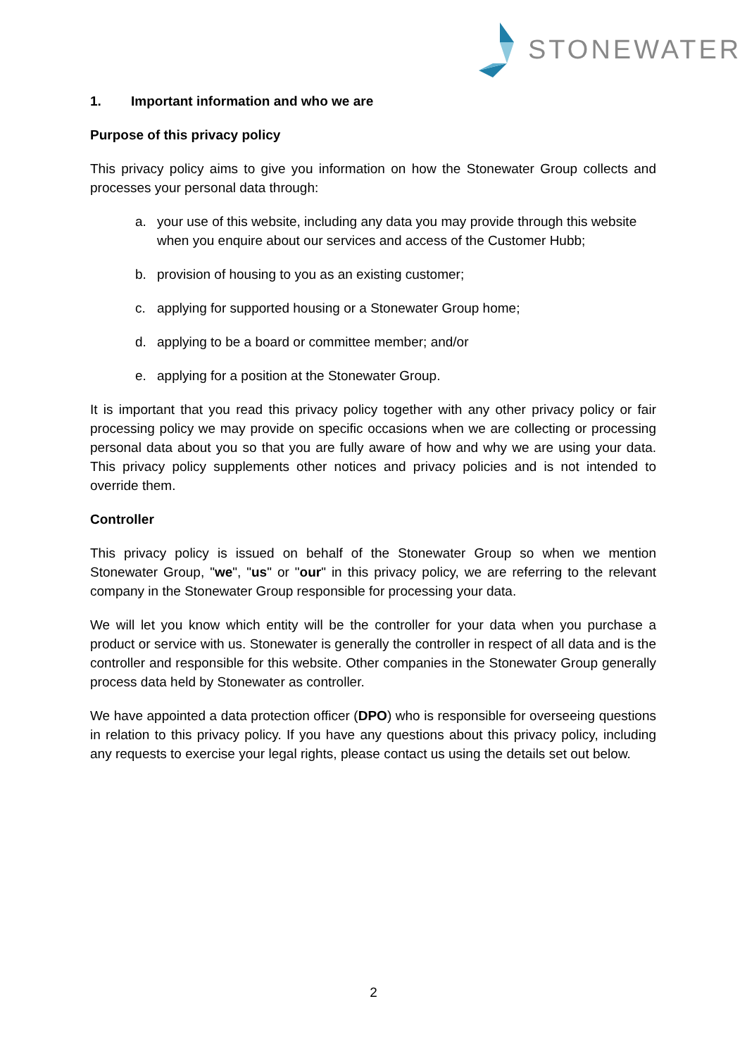STONEWATER
1. Important information and who we are
Purpose of this privacy policy
This privacy policy aims to give you information on how the Stonewater Group collects and processes your personal data through:
a. your use of this website, including any data you may provide through this website when you enquire about our services and access of the Customer Hubb;
b. provision of housing to you as an existing customer;
c. applying for supported housing or a Stonewater Group home;
d. applying to be a board or committee member; and/or
e. applying for a position at the Stonewater Group.
It is important that you read this privacy policy together with any other privacy policy or fair processing policy we may provide on specific occasions when we are collecting or processing personal data about you so that you are fully aware of how and why we are using your data. This privacy policy supplements other notices and privacy policies and is not intended to override them.
Controller
This privacy policy is issued on behalf of the Stonewater Group so when we mention Stonewater Group, "we", "us" or "our" in this privacy policy, we are referring to the relevant company in the Stonewater Group responsible for processing your data.
We will let you know which entity will be the controller for your data when you purchase a product or service with us. Stonewater is generally the controller in respect of all data and is the controller and responsible for this website. Other companies in the Stonewater Group generally process data held by Stonewater as controller.
We have appointed a data protection officer (DPO) who is responsible for overseeing questions in relation to this privacy policy. If you have any questions about this privacy policy, including any requests to exercise your legal rights, please contact us using the details set out below.
2